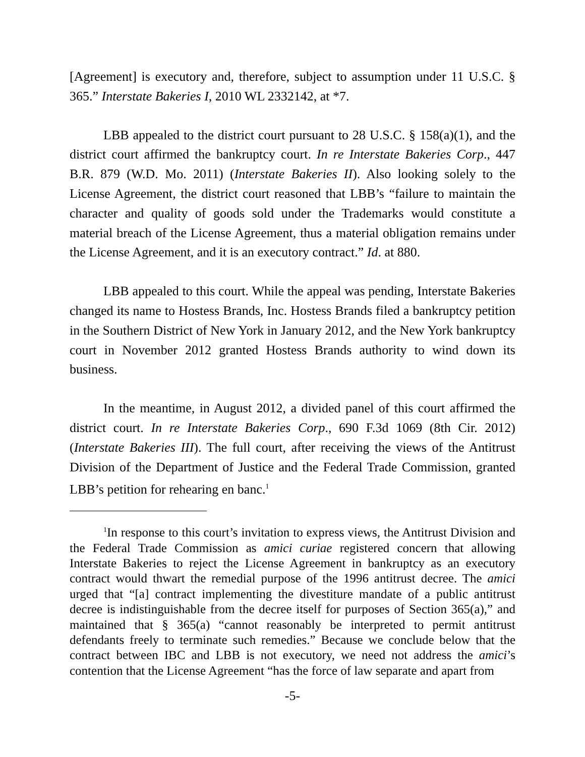[Agreement] is executory and, therefore, subject to assumption under 11 U.S.C. § 365.” Interstate Bakeries I, 2010 WL 2332142, at *7.
LBB appealed to the district court pursuant to 28 U.S.C. § 158(a)(1), and the district court affirmed the bankruptcy court. In re Interstate Bakeries Corp., 447 B.R. 879 (W.D. Mo. 2011) (Interstate Bakeries II). Also looking solely to the License Agreement, the district court reasoned that LBB’s “failure to maintain the character and quality of goods sold under the Trademarks would constitute a material breach of the License Agreement, thus a material obligation remains under the License Agreement, and it is an executory contract.” Id. at 880.
LBB appealed to this court. While the appeal was pending, Interstate Bakeries changed its name to Hostess Brands, Inc. Hostess Brands filed a bankruptcy petition in the Southern District of New York in January 2012, and the New York bankruptcy court in November 2012 granted Hostess Brands authority to wind down its business.
In the meantime, in August 2012, a divided panel of this court affirmed the district court. In re Interstate Bakeries Corp., 690 F.3d 1069 (8th Cir. 2012) (Interstate Bakeries III). The full court, after receiving the views of the Antitrust Division of the Department of Justice and the Federal Trade Commission, granted LBB’s petition for rehearing en banc.<sup>1</sup>
<sup>1</sup> In response to this court’s invitation to express views, the Antitrust Division and the Federal Trade Commission as amici curiae registered concern that allowing Interstate Bakeries to reject the License Agreement in bankruptcy as an executory contract would thwart the remedial purpose of the 1996 antitrust decree. The amici urged that “[a] contract implementing the divestiture mandate of a public antitrust decree is indistinguishable from the decree itself for purposes of Section 365(a),” and maintained that § 365(a) “cannot reasonably be interpreted to permit antitrust defendants freely to terminate such remedies.” Because we conclude below that the contract between IBC and LBB is not executory, we need not address the amici’s contention that the License Agreement “has the force of law separate and apart from
-5-